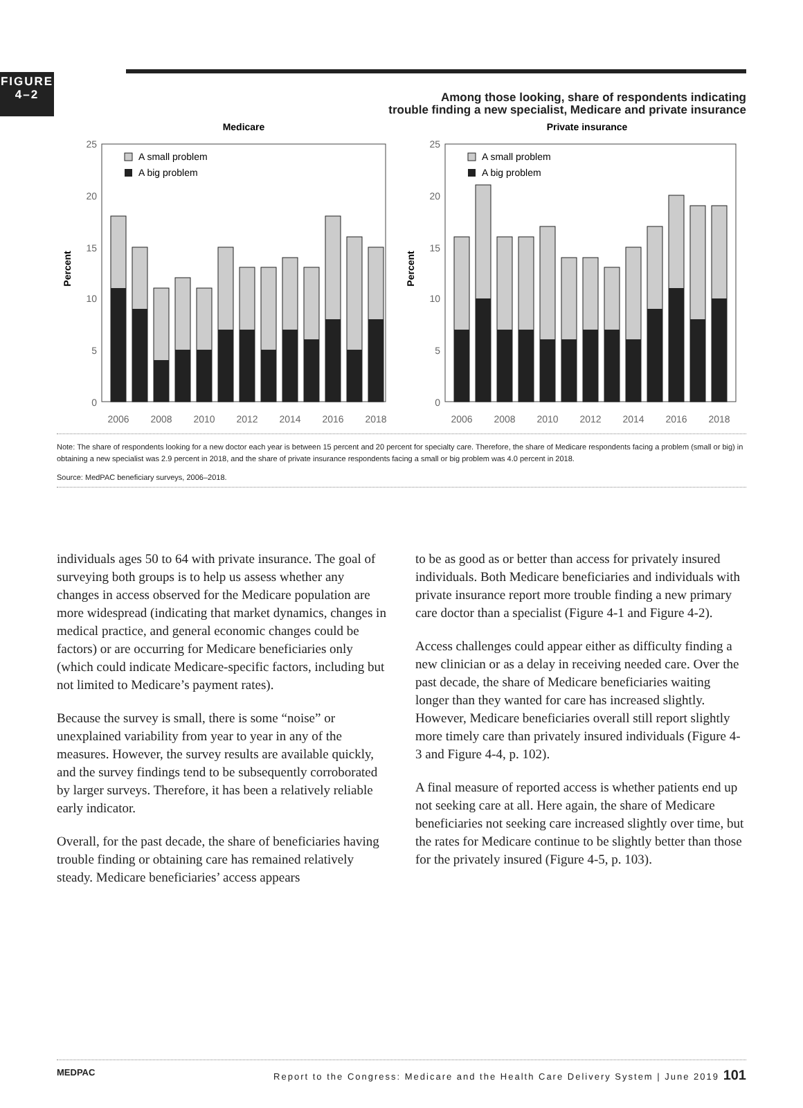FIGURE
4–2
Among those looking, share of respondents indicating
trouble finding a new specialist, Medicare and private insurance
Medicare
Percent
25
20
15
10
5
0
A small problem
A big problem
2006
2008
2010
2012
2014
2016
2018
Private insurance
Percent
25
20
15
10
5
0
A small problem
A big problem
2006
2008
2010
2012
2014
2016
2018
Note: The share of respondents looking for a new doctor each year is between 15 percent and 20 percent for specialty care. Therefore, the share of Medicare respondents facing a problem (small or big) in obtaining a new specialist was 2.9 percent in 2018, and the share of private insurance respondents facing a small or big problem was 4.0 percent in 2018.
Source: MedPAC beneficiary surveys, 2006–2018.
individuals ages 50 to 64 with private insurance. The goal of surveying both groups is to help us assess whether any changes in access observed for the Medicare population are more widespread (indicating that market dynamics, changes in medical practice, and general economic changes could be factors) or are occurring for Medicare beneficiaries only (which could indicate Medicare-specific factors, including but not limited to Medicare’s payment rates).
Because the survey is small, there is some “noise” or unexplained variability from year to year in any of the measures. However, the survey results are available quickly, and the survey findings tend to be subsequently corroborated by larger surveys. Therefore, it has been a relatively reliable early indicator.
Overall, for the past decade, the share of beneficiaries having trouble finding or obtaining care has remained relatively steady. Medicare beneficiaries’ access appears
to be as good as or better than access for privately insured individuals. Both Medicare beneficiaries and individuals with private insurance report more trouble finding a new primary care doctor than a specialist (Figure 4-1 and Figure 4-2).
Access challenges could appear either as difficulty finding a new clinician or as a delay in receiving needed care. Over the past decade, the share of Medicare beneficiaries waiting longer than they wanted for care has increased slightly. However, Medicare beneficiaries overall still report slightly more timely care than privately insured individuals (Figure 4-3 and Figure 4-4, p. 102).
A final measure of reported access is whether patients end up not seeking care at all. Here again, the share of Medicare beneficiaries not seeking care increased slightly over time, but the rates for Medicare continue to be slightly better than those for the privately insured (Figure 4-5, p. 103).
MEDPAC Report to the Congress: Medicare and the Health Care Delivery System | June 2019 101